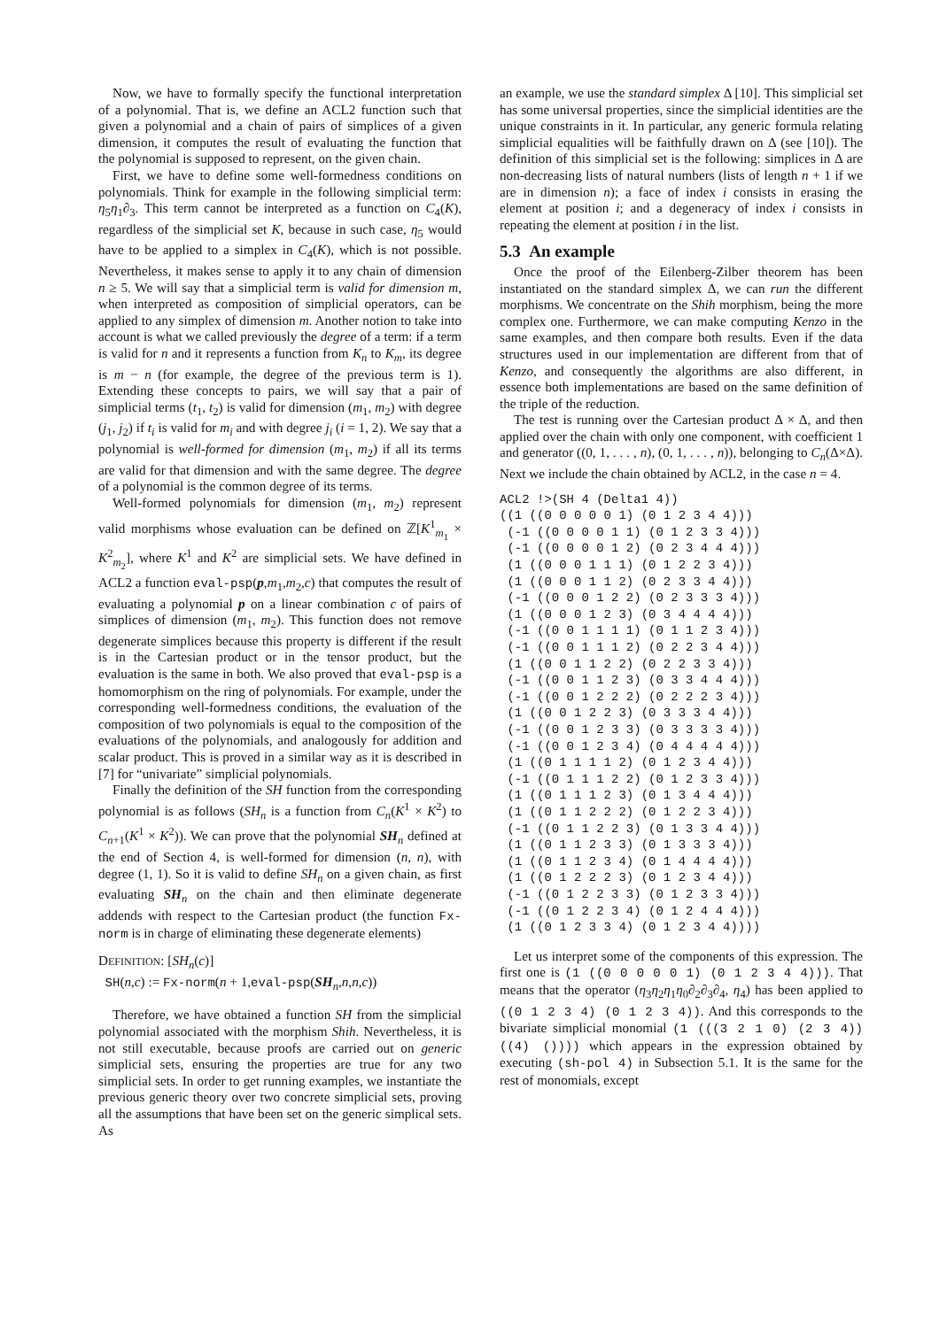Now, we have to formally specify the functional interpretation of a polynomial. That is, we define an ACL2 function such that given a polynomial and a chain of pairs of simplices of a given dimension, it computes the result of evaluating the function that the polynomial is supposed to represent, on the given chain.
First, we have to define some well-formedness conditions on polynomials. Think for example in the following simplicial term: η<sub>5</sub>η<sub>1</sub>∂<sub>3</sub>. This term cannot be interpreted as a function on C<sub>4</sub>(K), regardless of the simplicial set K, because in such case, η<sub>5</sub> would have to be applied to a simplex in C<sub>4</sub>(K), which is not possible. Nevertheless, it makes sense to apply it to any chain of dimension n ≥ 5. We will say that a simplicial term is valid for dimension m, when interpreted as composition of simplicial operators, can be applied to any simplex of dimension m. Another notion to take into account is what we called previously the degree of a term: if a term is valid for n and it represents a function from K<sub>n</sub> to K<sub>m</sub>, its degree is m − n (for example, the degree of the previous term is 1). Extending these concepts to pairs, we will say that a pair of simplicial terms (t<sub>1</sub>, t<sub>2</sub>) is valid for dimension (m<sub>1</sub>, m<sub>2</sub>) with degree (j<sub>1</sub>, j<sub>2</sub>) if t<sub>i</sub> is valid for m<sub>i</sub> and with degree j<sub>i</sub> (i = 1, 2). We say that a polynomial is well-formed for dimension (m<sub>1</sub>, m<sub>2</sub>) if all its terms are valid for that dimension and with the same degree. The degree of a polynomial is the common degree of its terms.
Well-formed polynomials for dimension (m<sub>1</sub>, m<sub>2</sub>) represent valid morphisms whose evaluation can be defined on ℤ[K<sup>1</sup><sub>m<sub>1</sub></sub> × K<sup>2</sup><sub>m<sub>2</sub></sub>], where K<sup>1</sup> and K<sup>2</sup> are simplicial sets. We have defined in ACL2 a function eval-psp(p,m<sub>1</sub>,m<sub>2</sub>,c) that computes the result of evaluating a polynomial p on a linear combination c of pairs of simplices of dimension (m<sub>1</sub>, m<sub>2</sub>). This function does not remove degenerate simplices because this property is different if the result is in the Cartesian product or in the tensor product, but the evaluation is the same in both. We also proved that eval-psp is a homomorphism on the ring of polynomials. For example, under the corresponding well-formedness conditions, the evaluation of the composition of two polynomials is equal to the composition of the evaluations of the polynomials, and analogously for addition and scalar product. This is proved in a similar way as it is described in [7] for “univariate” simplicial polynomials.
Finally the definition of the SH function from the corresponding polynomial is as follows (SH<sub>n</sub> is a function from C<sub>n</sub>(K<sup>1</sup> × K<sup>2</sup>) to C<sub>n+1</sub>(K<sup>1</sup> × K<sup>2</sup>)). We can prove that the polynomial SH<sub>n</sub> defined at the end of Section 4, is well-formed for dimension (n, n), with degree (1, 1). So it is valid to define SH<sub>n</sub> on a given chain, as first evaluating SH<sub>n</sub> on the chain and then eliminate degenerate addends with respect to the Cartesian product (the function Fx-norm is in charge of eliminating these degenerate elements)
DEFINITION: [SH<sub>n</sub>(c)]
SH(n,c) := Fx-norm(n + 1,eval-psp(SH<sub>n</sub>,n,n,c))
Therefore, we have obtained a function SH from the simplicial polynomial associated with the morphism Shih. Nevertheless, it is not still executable, because proofs are carried out on generic simplicial sets, ensuring the properties are true for any two simplicial sets. In order to get running examples, we instantiate the previous generic theory over two concrete simplicial sets, proving all the assumptions that have been set on the generic simplical sets. As
an example, we use the standard simplex Δ [10]. This simplicial set has some universal properties, since the simplicial identities are the unique constraints in it. In particular, any generic formula relating simplicial equalities will be faithfully drawn on Δ (see [10]). The definition of this simplicial set is the following: simplices in Δ are non-decreasing lists of natural numbers (lists of length n + 1 if we are in dimension n); a face of index i consists in erasing the element at position i; and a degeneracy of index i consists in repeating the element at position i in the list.
5.3 An example
Once the proof of the Eilenberg-Zilber theorem has been instantiated on the standard simplex Δ, we can run the different morphisms. We concentrate on the Shih morphism, being the more complex one. Furthermore, we can make computing Kenzo in the same examples, and then compare both results. Even if the data structures used in our implementation are different from that of Kenzo, and consequently the algorithms are also different, in essence both implementations are based on the same definition of the triple of the reduction.
The test is running over the Cartesian product Δ × Δ, and then applied over the chain with only one component, with coefficient 1 and generator ((0, 1, . . . , n), (0, 1, . . . , n)), belonging to C<sub>n</sub>(Δ×Δ). Next we include the chain obtained by ACL2, in the case n = 4.
ACL2 !>(SH 4 (Delta1 4))
((1 ((0 0 0 0 0 1) (0 1 2 3 4 4)))
 (-1 ((0 0 0 0 1 1) (0 1 2 3 3 4)))
 (-1 ((0 0 0 0 1 2) (0 2 3 4 4 4)))
 (1 ((0 0 0 1 1 1) (0 1 2 2 3 4)))
 (1 ((0 0 0 1 1 2) (0 2 3 3 4 4)))
 (-1 ((0 0 0 1 2 2) (0 2 3 3 3 4)))
 (1 ((0 0 0 1 2 3) (0 3 4 4 4 4)))
 (-1 ((0 0 1 1 1 1) (0 1 1 2 3 4)))
 (-1 ((0 0 1 1 1 2) (0 2 2 3 4 4)))
 (1 ((0 0 1 1 2 2) (0 2 2 3 3 4)))
 (-1 ((0 0 1 1 2 3) (0 3 3 4 4 4)))
 (-1 ((0 0 1 2 2 2) (0 2 2 2 3 4)))
 (1 ((0 0 1 2 2 3) (0 3 3 3 4 4)))
 (-1 ((0 0 1 2 3 3) (0 3 3 3 3 4)))
 (-1 ((0 0 1 2 3 4) (0 4 4 4 4 4)))
 (1 ((0 1 1 1 1 2) (0 1 2 3 4 4)))
 (-1 ((0 1 1 1 2 2) (0 1 2 3 3 4)))
 (1 ((0 1 1 1 2 3) (0 1 3 4 4 4)))
 (1 ((0 1 1 2 2 2) (0 1 2 2 3 4)))
 (-1 ((0 1 1 2 2 3) (0 1 3 3 4 4)))
 (1 ((0 1 1 2 3 3) (0 1 3 3 3 4)))
 (1 ((0 1 1 2 3 4) (0 1 4 4 4 4)))
 (1 ((0 1 2 2 2 3) (0 1 2 3 4 4)))
 (-1 ((0 1 2 2 3 3) (0 1 2 3 3 4)))
 (-1 ((0 1 2 2 3 4) (0 1 2 4 4 4)))
 (1 ((0 1 2 3 3 4) (0 1 2 3 4 4))))
Let us interpret some of the components of this expression. The first one is (1 ((0 0 0 0 0 1) (0 1 2 3 4 4))). That means that the operator (η<sub>3</sub>η<sub>2</sub>η<sub>1</sub>η<sub>0</sub>∂<sub>2</sub>∂<sub>3</sub>∂<sub>4</sub>, η<sub>4</sub>) has been applied to ((0 1 2 3 4) (0 1 2 3 4)). And this corresponds to the bivariate simplicial monomial (1 (((3 2 1 0) (2 3 4)) ((4) ()))) which appears in the expression obtained by executing (sh-pol 4) in Subsection 5.1. It is the same for the rest of monomials, except